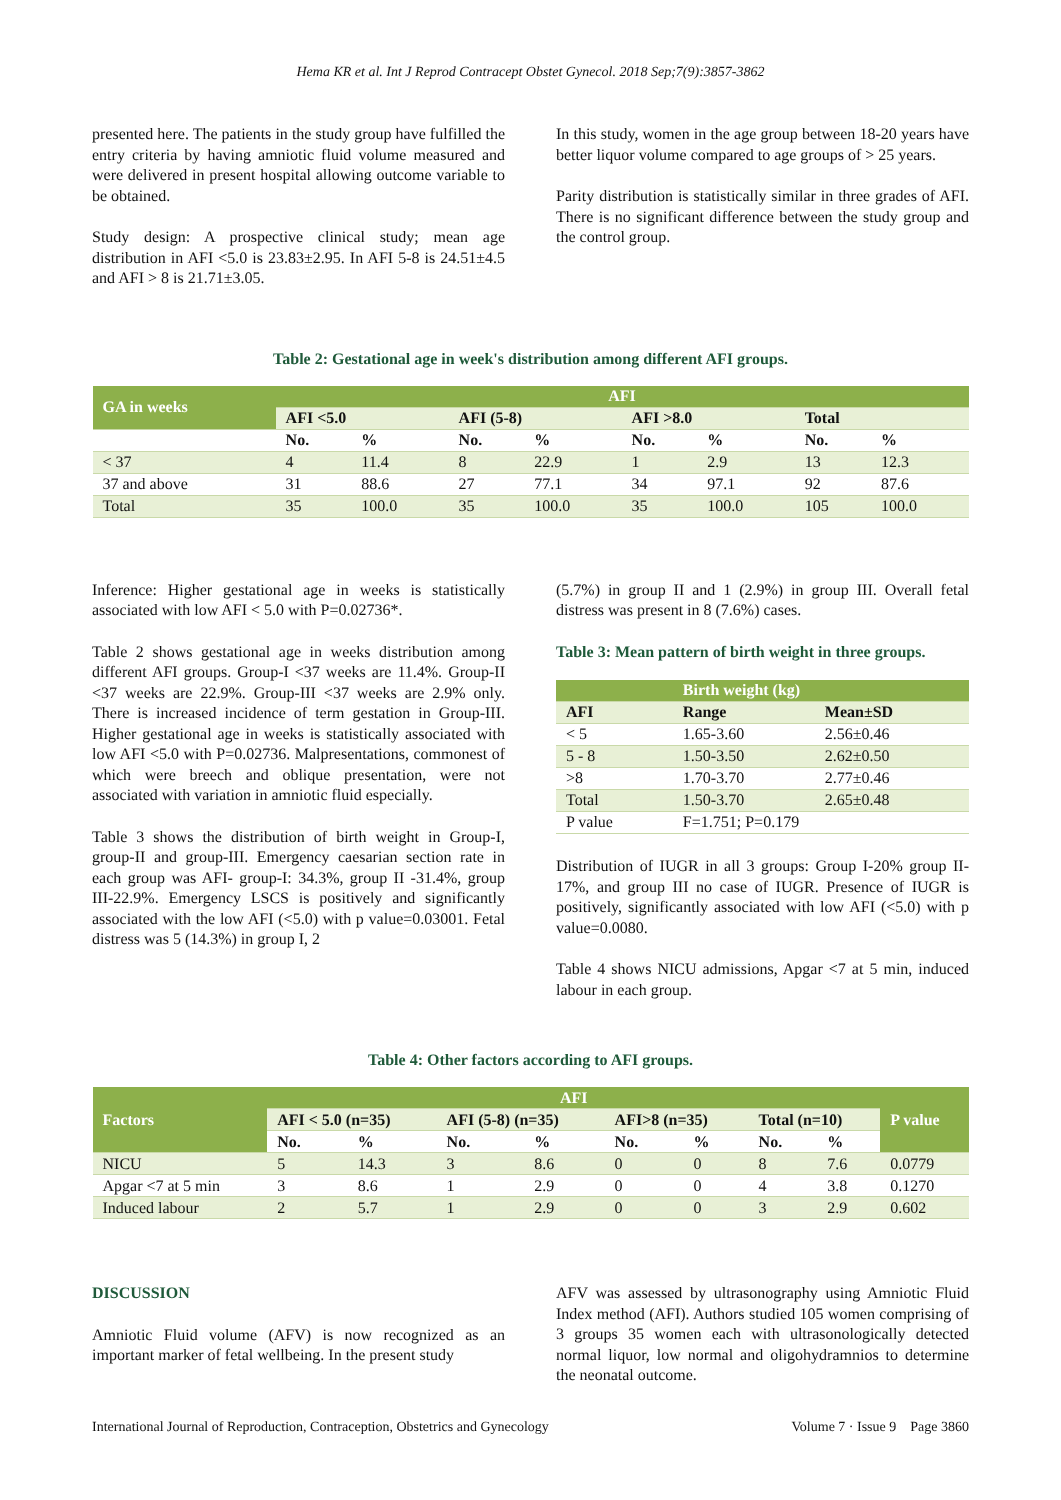Hema KR et al. Int J Reprod Contracept Obstet Gynecol. 2018 Sep;7(9):3857-3862
presented here. The patients in the study group have fulfilled the entry criteria by having amniotic fluid volume measured and were delivered in present hospital allowing outcome variable to be obtained.
Study design: A prospective clinical study; mean age distribution in AFI <5.0 is 23.83±2.95. In AFI 5-8 is 24.51±4.5 and AFI > 8 is 21.71±3.05.
In this study, women in the age group between 18-20 years have better liquor volume compared to age groups of > 25 years.
Parity distribution is statistically similar in three grades of AFI. There is no significant difference between the study group and the control group.
Table 2: Gestational age in week's distribution among different AFI groups.
| GA in weeks | AFI | | | | | | | |
| --- | --- | --- | --- | --- | --- | --- | --- | --- |
| | AFI <5.0 | | AFI (5-8) | | AFI >8.0 | | Total | |
| | No. | % | No. | % | No. | % | No. | % |
| < 37 | 4 | 11.4 | 8 | 22.9 | 1 | 2.9 | 13 | 12.3 |
| 37 and above | 31 | 88.6 | 27 | 77.1 | 34 | 97.1 | 92 | 87.6 |
| Total | 35 | 100.0 | 35 | 100.0 | 35 | 100.0 | 105 | 100.0 |
Inference: Higher gestational age in weeks is statistically associated with low AFI < 5.0 with P=0.02736*.
Table 2 shows gestational age in weeks distribution among different AFI groups. Group-I <37 weeks are 11.4%. Group-II <37 weeks are 22.9%. Group-III <37 weeks are 2.9% only. There is increased incidence of term gestation in Group-III. Higher gestational age in weeks is statistically associated with low AFI <5.0 with P=0.02736. Malpresentations, commonest of which were breech and oblique presentation, were not associated with variation in amniotic fluid especially.
Table 3 shows the distribution of birth weight in Group-I, group-II and group-III. Emergency caesarian section rate in each group was AFI- group-I: 34.3%, group II -31.4%, group III-22.9%. Emergency LSCS is positively and significantly associated with the low AFI (<5.0) with p value=0.03001. Fetal distress was 5 (14.3%) in group I, 2
(5.7%) in group II and 1 (2.9%) in group III. Overall fetal distress was present in 8 (7.6%) cases.
Table 3: Mean pattern of birth weight in three groups.
| | Birth weight (kg) | |
| --- | --- | --- |
| AFI | Range | Mean±SD |
| < 5 | 1.65-3.60 | 2.56±0.46 |
| 5 - 8 | 1.50-3.50 | 2.62±0.50 |
| >8 | 1.70-3.70 | 2.77±0.46 |
| Total | 1.50-3.70 | 2.65±0.48 |
| P value | F=1.751; P=0.179 | |
Distribution of IUGR in all 3 groups: Group I-20% group II-17%, and group III no case of IUGR. Presence of IUGR is positively, significantly associated with low AFI (<5.0) with p value=0.0080.
Table 4 shows NICU admissions, Apgar <7 at 5 min, induced labour in each group.
Table 4: Other factors according to AFI groups.
| Factors | AFI | | | | | | | | P value |
| --- | --- | --- | --- | --- | --- | --- | --- | --- | --- |
| | AFI < 5.0 (n=35) | | AFI (5-8) (n=35) | | AFI>8 (n=35) | | Total (n=10) | | |
| | No. | % | No. | % | No. | % | No. | % | |
| NICU | 5 | 14.3 | 3 | 8.6 | 0 | 0 | 8 | 7.6 | 0.0779 |
| Apgar <7 at 5 min | 3 | 8.6 | 1 | 2.9 | 0 | 0 | 4 | 3.8 | 0.1270 |
| Induced labour | 2 | 5.7 | 1 | 2.9 | 0 | 0 | 3 | 2.9 | 0.602 |
DISCUSSION
Amniotic Fluid volume (AFV) is now recognized as an important marker of fetal wellbeing. In the present study
AFV was assessed by ultrasonography using Amniotic Fluid Index method (AFI). Authors studied 105 women comprising of 3 groups 35 women each with ultrasonologically detected normal liquor, low normal and oligohydramnios to determine the neonatal outcome.
International Journal of Reproduction, Contraception, Obstetrics and Gynecology Volume 7 · Issue 9 Page 3860